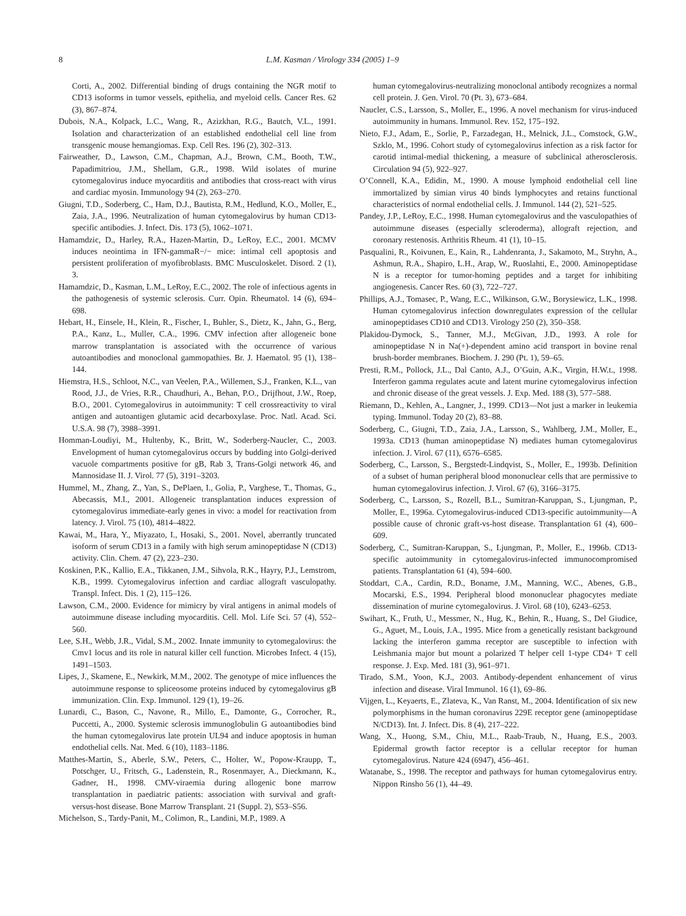8 L.M. Kasman / Virology 334 (2005) 1–9
Corti, A., 2002. Differential binding of drugs containing the NGR motif to CD13 isoforms in tumor vessels, epithelia, and myeloid cells. Cancer Res. 62 (3), 867–874.
Dubois, N.A., Kolpack, L.C., Wang, R., Azizkhan, R.G., Bautch, V.L., 1991. Isolation and characterization of an established endothelial cell line from transgenic mouse hemangiomas. Exp. Cell Res. 196 (2), 302–313.
Fairweather, D., Lawson, C.M., Chapman, A.J., Brown, C.M., Booth, T.W., Papadimitriou, J.M., Shellam, G.R., 1998. Wild isolates of murine cytomegalovirus induce myocarditis and antibodies that cross-react with virus and cardiac myosin. Immunology 94 (2), 263–270.
Giugni, T.D., Soderberg, C., Ham, D.J., Bautista, R.M., Hedlund, K.O., Moller, E., Zaia, J.A., 1996. Neutralization of human cytomegalovirus by human CD13-specific antibodies. J. Infect. Dis. 173 (5), 1062–1071.
Hamamdzic, D., Harley, R.A., Hazen-Martin, D., LeRoy, E.C., 2001. MCMV induces neointima in IFN-gammaR−/− mice: intimal cell apoptosis and persistent proliferation of myofibroblasts. BMC Musculoskelet. Disord. 2 (1), 3.
Hamamdzic, D., Kasman, L.M., LeRoy, E.C., 2002. The role of infectious agents in the pathogenesis of systemic sclerosis. Curr. Opin. Rheumatol. 14 (6), 694–698.
Hebart, H., Einsele, H., Klein, R., Fischer, I., Buhler, S., Dietz, K., Jahn, G., Berg, P.A., Kanz, L., Muller, C.A., 1996. CMV infection after allogeneic bone marrow transplantation is associated with the occurrence of various autoantibodies and monoclonal gammopathies. Br. J. Haematol. 95 (1), 138–144.
Hiemstra, H.S., Schloot, N.C., van Veelen, P.A., Willemen, S.J., Franken, K.L., van Rood, J.J., de Vries, R.R., Chaudhuri, A., Behan, P.O., Drijfhout, J.W., Roep, B.O., 2001. Cytomegalovirus in autoimmunity: T cell crossreactivity to viral antigen and autoantigen glutamic acid decarboxylase. Proc. Natl. Acad. Sci. U.S.A. 98 (7), 3988–3991.
Homman-Loudiyi, M., Hultenby, K., Britt, W., Soderberg-Naucler, C., 2003. Envelopment of human cytomegalovirus occurs by budding into Golgi-derived vacuole compartments positive for gB, Rab 3, Trans-Golgi network 46, and Mannosidase II. J. Virol. 77 (5), 3191–3203.
Hummel, M., Zhang, Z., Yan, S., DePlaen, I., Golia, P., Varghese, T., Thomas, G., Abecassis, M.I., 2001. Allogeneic transplantation induces expression of cytomegalovirus immediate-early genes in vivo: a model for reactivation from latency. J. Virol. 75 (10), 4814–4822.
Kawai, M., Hara, Y., Miyazato, I., Hosaki, S., 2001. Novel, aberrantly truncated isoform of serum CD13 in a family with high serum aminopeptidase N (CD13) activity. Clin. Chem. 47 (2), 223–230.
Koskinen, P.K., Kallio, E.A., Tikkanen, J.M., Sihvola, R.K., Hayry, P.J., Lemstrom, K.B., 1999. Cytomegalovirus infection and cardiac allograft vasculopathy. Transpl. Infect. Dis. 1 (2), 115–126.
Lawson, C.M., 2000. Evidence for mimicry by viral antigens in animal models of autoimmune disease including myocarditis. Cell. Mol. Life Sci. 57 (4), 552–560.
Lee, S.H., Webb, J.R., Vidal, S.M., 2002. Innate immunity to cytomegalovirus: the Cmv1 locus and its role in natural killer cell function. Microbes Infect. 4 (15), 1491–1503.
Lipes, J., Skamene, E., Newkirk, M.M., 2002. The genotype of mice influences the autoimmune response to spliceosome proteins induced by cytomegalovirus gB immunization. Clin. Exp. Immunol. 129 (1), 19–26.
Lunardi, C., Bason, C., Navone, R., Millo, E., Damonte, G., Corrocher, R., Puccetti, A., 2000. Systemic sclerosis immunoglobulin G autoantibodies bind the human cytomegalovirus late protein UL94 and induce apoptosis in human endothelial cells. Nat. Med. 6 (10), 1183–1186.
Matthes-Martin, S., Aberle, S.W., Peters, C., Holter, W., Popow-Kraupp, T., Potschger, U., Fritsch, G., Ladenstein, R., Rosenmayer, A., Dieckmann, K., Gadner, H., 1998. CMV-viraemia during allogenic bone marrow transplantation in paediatric patients: association with survival and graft-versus-host disease. Bone Marrow Transplant. 21 (Suppl. 2), S53–S56.
Michelson, S., Tardy-Panit, M., Colimon, R., Landini, M.P., 1989. A
human cytomegalovirus-neutralizing monoclonal antibody recognizes a normal cell protein. J. Gen. Virol. 70 (Pt. 3), 673–684.
Naucler, C.S., Larsson, S., Moller, E., 1996. A novel mechanism for virus-induced autoimmunity in humans. Immunol. Rev. 152, 175–192.
Nieto, F.J., Adam, E., Sorlie, P., Farzadegan, H., Melnick, J.L., Comstock, G.W., Szklo, M., 1996. Cohort study of cytomegalovirus infection as a risk factor for carotid intimal-medial thickening, a measure of subclinical atherosclerosis. Circulation 94 (5), 922–927.
O’Connell, K.A., Edidin, M., 1990. A mouse lymphoid endothelial cell line immortalized by simian virus 40 binds lymphocytes and retains functional characteristics of normal endothelial cells. J. Immunol. 144 (2), 521–525.
Pandey, J.P., LeRoy, E.C., 1998. Human cytomegalovirus and the vasculopathies of autoimmune diseases (especially scleroderma), allograft rejection, and coronary restenosis. Arthritis Rheum. 41 (1), 10–15.
Pasqualini, R., Koivunen, E., Kain, R., Lahdenranta, J., Sakamoto, M., Stryhn, A., Ashmun, R.A., Shapiro, L.H., Arap, W., Ruoslahti, E., 2000. Aminopeptidase N is a receptor for tumor-homing peptides and a target for inhibiting angiogenesis. Cancer Res. 60 (3), 722–727.
Phillips, A.J., Tomasec, P., Wang, E.C., Wilkinson, G.W., Borysiewicz, L.K., 1998. Human cytomegalovirus infection downregulates expression of the cellular aminopeptidases CD10 and CD13. Virology 250 (2), 350–358.
Plakidou-Dymock, S., Tanner, M.J., McGivan, J.D., 1993. A role for aminopeptidase N in Na(+)-dependent amino acid transport in bovine renal brush-border membranes. Biochem. J. 290 (Pt. 1), 59–65.
Presti, R.M., Pollock, J.L., Dal Canto, A.J., O’Guin, A.K., Virgin, H.W.t., 1998. Interferon gamma regulates acute and latent murine cytomegalovirus infection and chronic disease of the great vessels. J. Exp. Med. 188 (3), 577–588.
Riemann, D., Kehlen, A., Langner, J., 1999. CD13—Not just a marker in leukemia typing. Immunol. Today 20 (2), 83–88.
Soderberg, C., Giugni, T.D., Zaia, J.A., Larsson, S., Wahlberg, J.M., Moller, E., 1993a. CD13 (human aminopeptidase N) mediates human cytomegalovirus infection. J. Virol. 67 (11), 6576–6585.
Soderberg, C., Larsson, S., Bergstedt-Lindqvist, S., Moller, E., 1993b. Definition of a subset of human peripheral blood mononuclear cells that are permissive to human cytomegalovirus infection. J. Virol. 67 (6), 3166–3175.
Soderberg, C., Larsson, S., Rozell, B.L., Sumitran-Karuppan, S., Ljungman, P., Moller, E., 1996a. Cytomegalovirus-induced CD13-specific autoimmunity—A possible cause of chronic graft-vs-host disease. Transplantation 61 (4), 600–609.
Soderberg, C., Sumitran-Karuppan, S., Ljungman, P., Moller, E., 1996b. CD13-specific autoimmunity in cytomegalovirus-infected immunocompromised patients. Transplantation 61 (4), 594–600.
Stoddart, C.A., Cardin, R.D., Boname, J.M., Manning, W.C., Abenes, G.B., Mocarski, E.S., 1994. Peripheral blood mononuclear phagocytes mediate dissemination of murine cytomegalovirus. J. Virol. 68 (10), 6243–6253.
Swihart, K., Fruth, U., Messmer, N., Hug, K., Behin, R., Huang, S., Del Giudice, G., Aguet, M., Louis, J.A., 1995. Mice from a genetically resistant background lacking the interferon gamma receptor are susceptible to infection with Leishmania major but mount a polarized T helper cell 1-type CD4+ T cell response. J. Exp. Med. 181 (3), 961–971.
Tirado, S.M., Yoon, K.J., 2003. Antibody-dependent enhancement of virus infection and disease. Viral Immunol. 16 (1), 69–86.
Vijgen, L., Keyaerts, E., Zlateva, K., Van Ranst, M., 2004. Identification of six new polymorphisms in the human coronavirus 229E receptor gene (aminopeptidase N/CD13). Int. J. Infect. Dis. 8 (4), 217–222.
Wang, X., Huong, S.M., Chiu, M.L., Raab-Traub, N., Huang, E.S., 2003. Epidermal growth factor receptor is a cellular receptor for human cytomegalovirus. Nature 424 (6947), 456–461.
Watanabe, S., 1998. The receptor and pathways for human cytomegalovirus entry. Nippon Rinsho 56 (1), 44–49.